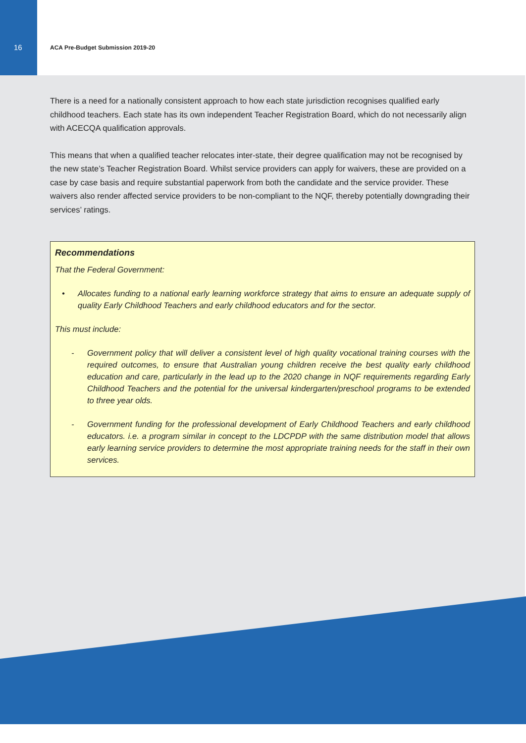16 ACA Pre-Budget Submission 2019-20
There is a need for a nationally consistent approach to how each state jurisdiction recognises qualified early childhood teachers. Each state has its own independent Teacher Registration Board, which do not necessarily align with ACECQA qualification approvals.
This means that when a qualified teacher relocates inter-state, their degree qualification may not be recognised by the new state’s Teacher Registration Board. Whilst service providers can apply for waivers, these are provided on a case by case basis and require substantial paperwork from both the candidate and the service provider. These waivers also render affected service providers to be non-compliant to the NQF, thereby potentially downgrading their services’ ratings.
Recommendations
That the Federal Government:
• Allocates funding to a national early learning workforce strategy that aims to ensure an adequate supply of quality Early Childhood Teachers and early childhood educators and for the sector.
This must include:
- Government policy that will deliver a consistent level of high quality vocational training courses with the required outcomes, to ensure that Australian young children receive the best quality early childhood education and care, particularly in the lead up to the 2020 change in NQF requirements regarding Early Childhood Teachers and the potential for the universal kindergarten/preschool programs to be extended to three year olds.
- Government funding for the professional development of Early Childhood Teachers and early childhood educators. i.e. a program similar in concept to the LDCPDP with the same distribution model that allows early learning service providers to determine the most appropriate training needs for the staff in their own services.